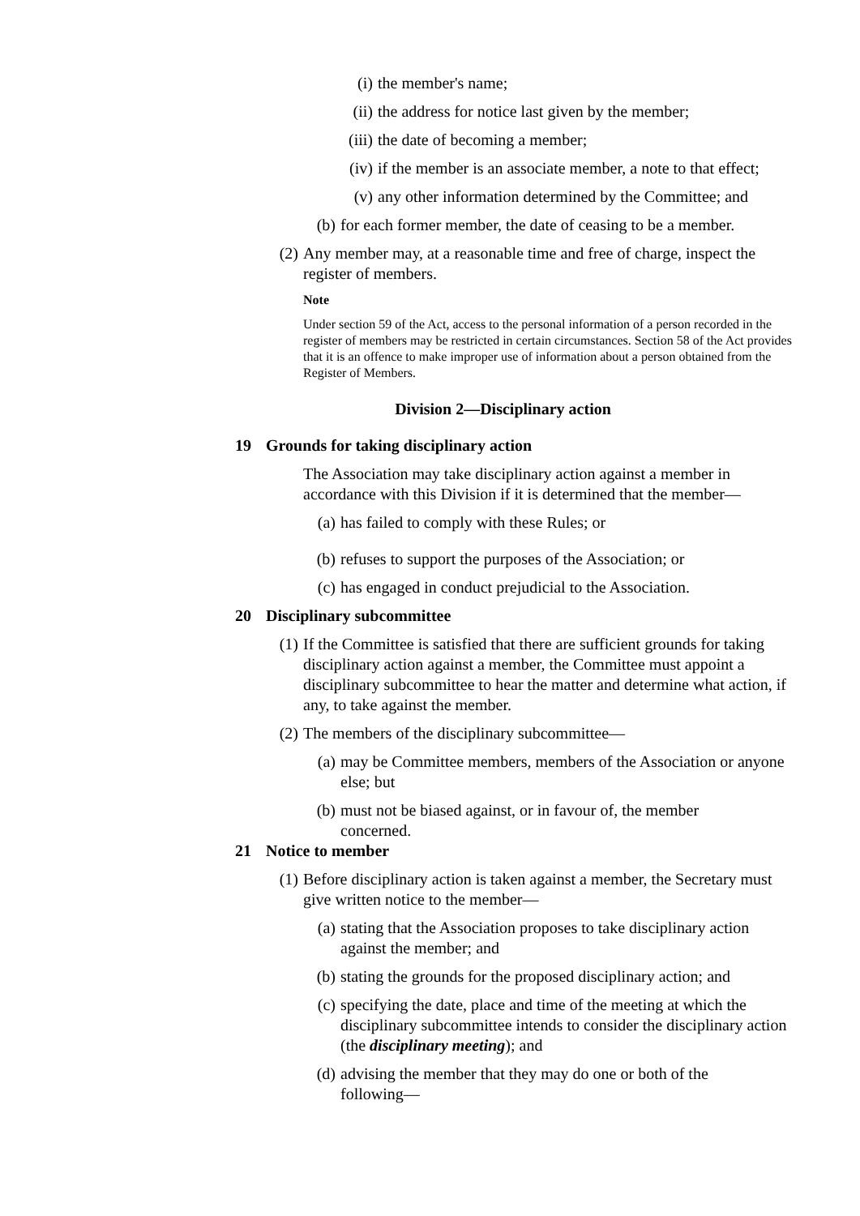(i) the member's name;
(ii) the address for notice last given by the member;
(iii) the date of becoming a member;
(iv) if the member is an associate member, a note to that effect;
(v) any other information determined by the Committee; and
(b) for each former member, the date of ceasing to be a member.
(2) Any member may, at a reasonable time and free of charge, inspect the register of members.
Note
Under section 59 of the Act, access to the personal information of a person recorded in the register of members may be restricted in certain circumstances. Section 58 of the Act provides that it is an offence to make improper use of information about a person obtained from the Register of Members.
Division 2—Disciplinary action
19 Grounds for taking disciplinary action
The Association may take disciplinary action against a member in accordance with this Division if it is determined that the member—
(a) has failed to comply with these Rules; or
(b) refuses to support the purposes of the Association; or
(c) has engaged in conduct prejudicial to the Association.
20 Disciplinary subcommittee
(1) If the Committee is satisfied that there are sufficient grounds for taking disciplinary action against a member, the Committee must appoint a disciplinary subcommittee to hear the matter and determine what action, if any, to take against the member.
(2) The members of the disciplinary subcommittee—
(a) may be Committee members, members of the Association or anyone else; but
(b) must not be biased against, or in favour of, the member concerned.
21 Notice to member
(1) Before disciplinary action is taken against a member, the Secretary must give written notice to the member—
(a) stating that the Association proposes to take disciplinary action against the member; and
(b) stating the grounds for the proposed disciplinary action; and
(c) specifying the date, place and time of the meeting at which the disciplinary subcommittee intends to consider the disciplinary action (the disciplinary meeting); and
(d) advising the member that they may do one or both of the following—